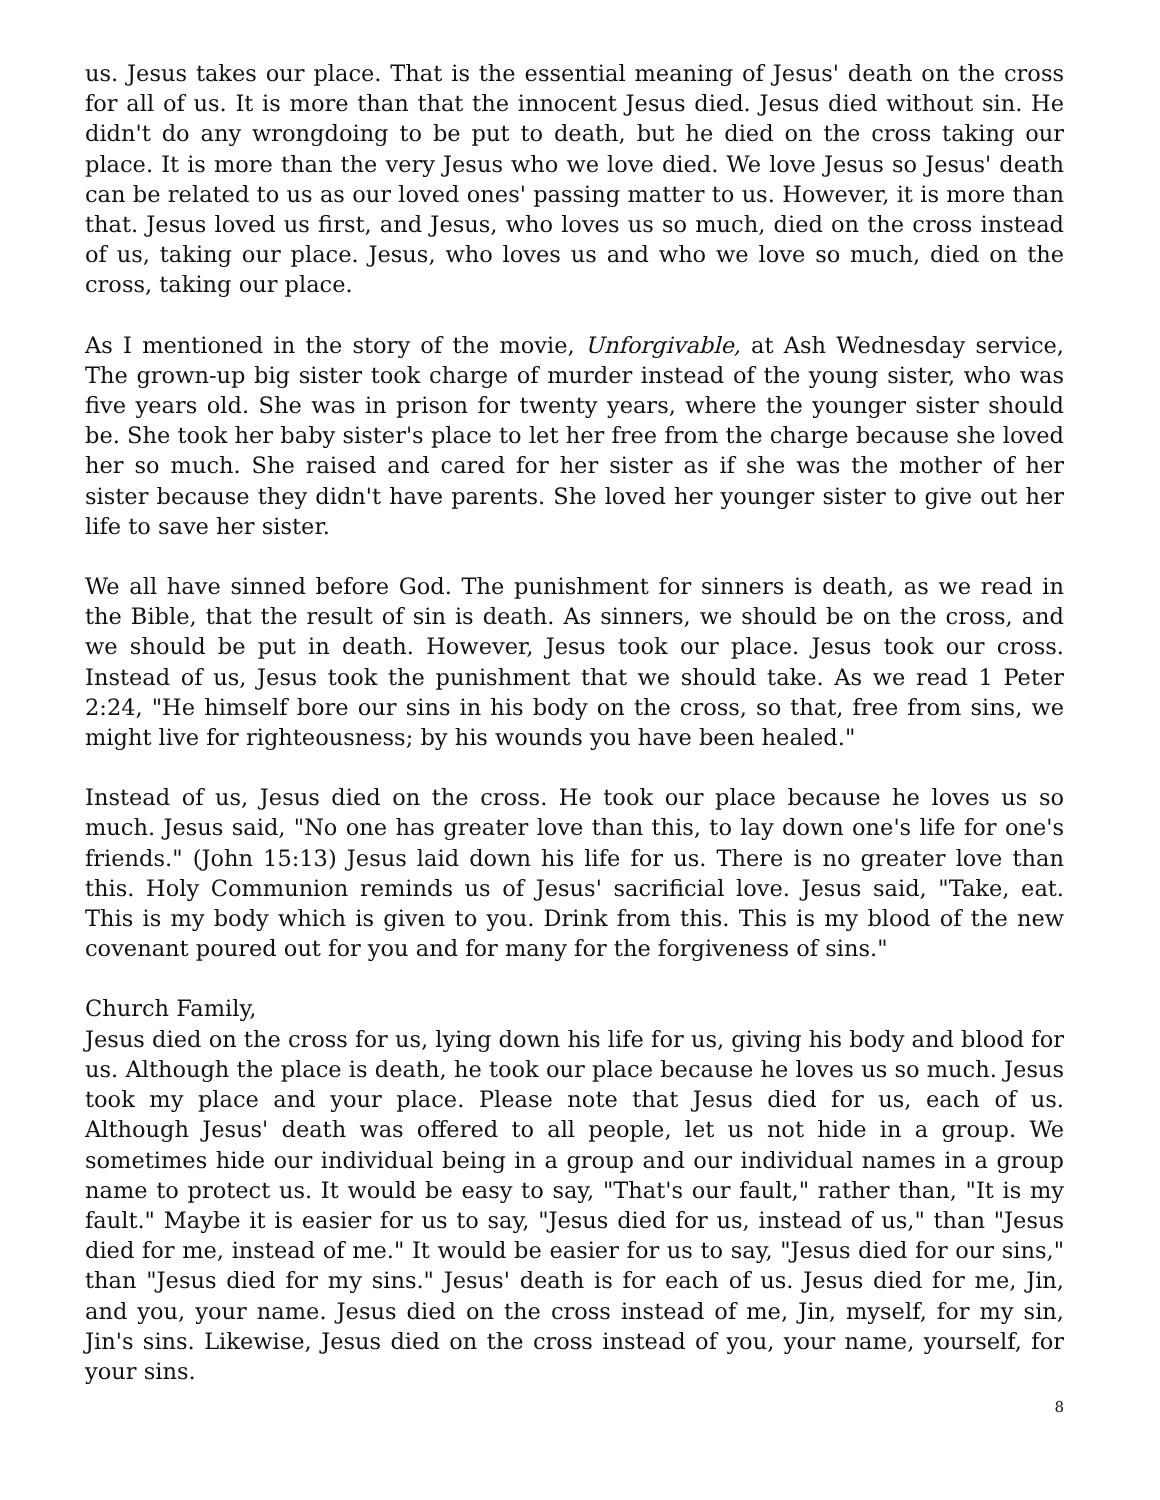us. Jesus takes our place. That is the essential meaning of Jesus' death on the cross for all of us. It is more than that the innocent Jesus died. Jesus died without sin. He didn't do any wrongdoing to be put to death, but he died on the cross taking our place. It is more than the very Jesus who we love died. We love Jesus so Jesus' death can be related to us as our loved ones' passing matter to us. However, it is more than that. Jesus loved us first, and Jesus, who loves us so much, died on the cross instead of us, taking our place. Jesus, who loves us and who we love so much, died on the cross, taking our place.
As I mentioned in the story of the movie, Unforgivable, at Ash Wednesday service, The grown-up big sister took charge of murder instead of the young sister, who was five years old. She was in prison for twenty years, where the younger sister should be. She took her baby sister's place to let her free from the charge because she loved her so much. She raised and cared for her sister as if she was the mother of her sister because they didn't have parents. She loved her younger sister to give out her life to save her sister.
We all have sinned before God. The punishment for sinners is death, as we read in the Bible, that the result of sin is death. As sinners, we should be on the cross, and we should be put in death. However, Jesus took our place. Jesus took our cross. Instead of us, Jesus took the punishment that we should take. As we read 1 Peter 2:24, "He himself bore our sins in his body on the cross, so that, free from sins, we might live for righteousness; by his wounds you have been healed."
Instead of us, Jesus died on the cross. He took our place because he loves us so much. Jesus said, "No one has greater love than this, to lay down one's life for one's friends." (John 15:13) Jesus laid down his life for us. There is no greater love than this. Holy Communion reminds us of Jesus' sacrificial love. Jesus said, "Take, eat. This is my body which is given to you. Drink from this. This is my blood of the new covenant poured out for you and for many for the forgiveness of sins."
Church Family,
Jesus died on the cross for us, lying down his life for us, giving his body and blood for us. Although the place is death, he took our place because he loves us so much. Jesus took my place and your place. Please note that Jesus died for us, each of us. Although Jesus' death was offered to all people, let us not hide in a group. We sometimes hide our individual being in a group and our individual names in a group name to protect us. It would be easy to say, "That's our fault," rather than, "It is my fault." Maybe it is easier for us to say, "Jesus died for us, instead of us," than "Jesus died for me, instead of me." It would be easier for us to say, "Jesus died for our sins," than "Jesus died for my sins." Jesus' death is for each of us. Jesus died for me, Jin, and you, your name. Jesus died on the cross instead of me, Jin, myself, for my sin, Jin's sins. Likewise, Jesus died on the cross instead of you, your name, yourself, for your sins.
8